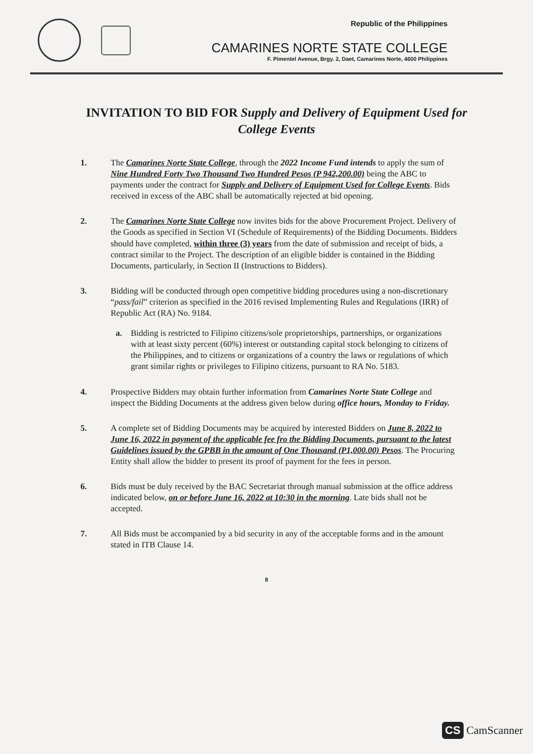Republic of the Philippines
CAMARINES NORTE STATE COLLEGE
F. Pimentel Avenue, Brgy. 2, Daet, Camarines Norte, 4600 Philippines
INVITATION TO BID FOR Supply and Delivery of Equipment Used for College Events
1. The Camarines Norte State College, through the 2022 Income Fund intends to apply the sum of Nine Hundred Forty Two Thousand Two Hundred Pesos (P 942,200.00) being the ABC to payments under the contract for Supply and Delivery of Equipment Used for College Events. Bids received in excess of the ABC shall be automatically rejected at bid opening.
2. The Camarines Norte State College now invites bids for the above Procurement Project. Delivery of the Goods as specified in Section VI (Schedule of Requirements) of the Bidding Documents. Bidders should have completed, within three (3) years from the date of submission and receipt of bids, a contract similar to the Project. The description of an eligible bidder is contained in the Bidding Documents, particularly, in Section II (Instructions to Bidders).
3. Bidding will be conducted through open competitive bidding procedures using a non-discretionary “pass/fail” criterion as specified in the 2016 revised Implementing Rules and Regulations (IRR) of Republic Act (RA) No. 9184.
a. Bidding is restricted to Filipino citizens/sole proprietorships, partnerships, or organizations with at least sixty percent (60%) interest or outstanding capital stock belonging to citizens of the Philippines, and to citizens or organizations of a country the laws or regulations of which grant similar rights or privileges to Filipino citizens, pursuant to RA No. 5183.
4. Prospective Bidders may obtain further information from Camarines Norte State College and inspect the Bidding Documents at the address given below during office hours, Monday to Friday.
5. A complete set of Bidding Documents may be acquired by interested Bidders on June 8, 2022 to June 16, 2022 in payment of the applicable fee fro the Bidding Documents, pursuant to the latest Guidelines issued by the GPBB in the amount of One Thousand (P1,000.00) Pesos. The Procuring Entity shall allow the bidder to present its proof of payment for the fees in person.
6. Bids must be duly received by the BAC Secretariat through manual submission at the office address indicated below, on or before June 16, 2022 at 10:30 in the morning. Late bids shall not be accepted.
7. All Bids must be accompanied by a bid security in any of the acceptable forms and in the amount stated in ITB Clause 14.
8
CS CamScanner